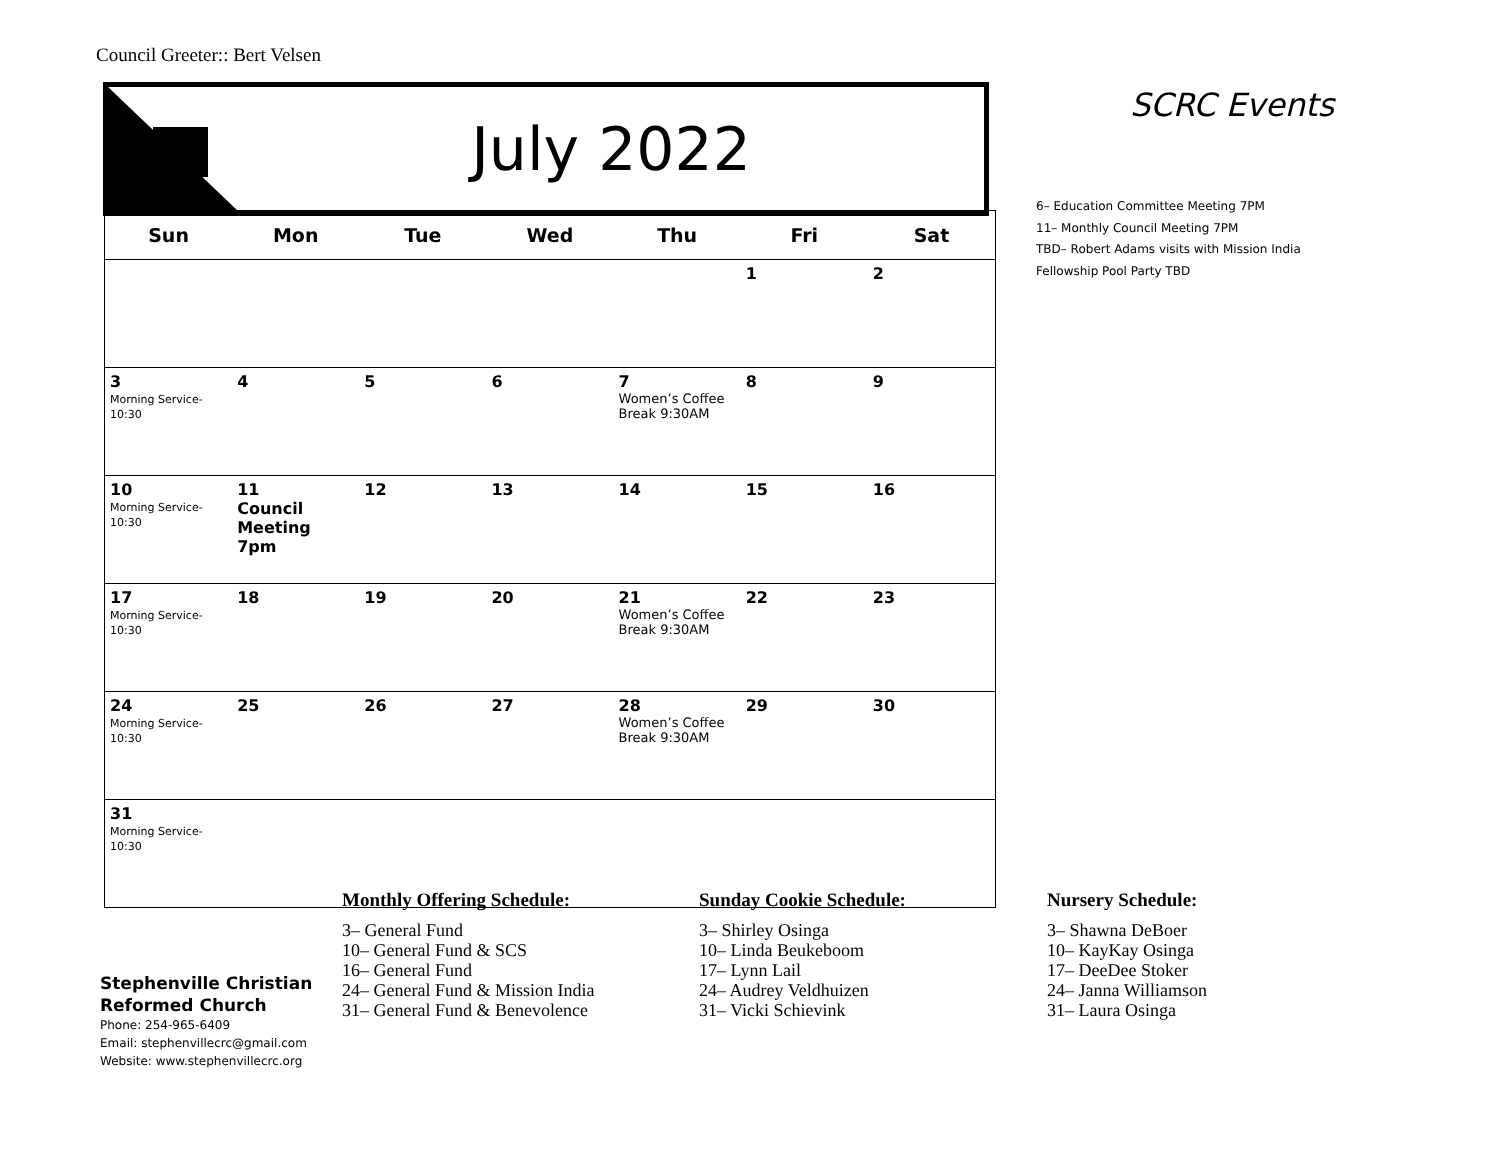Council Greeter:: Bert Velsen
July 2022
| Sun | Mon | Tue | Wed | Thu | Fri | Sat |
| --- | --- | --- | --- | --- | --- | --- |
| | | | | | 1 | 2 |
| 3 Morning Service- 10:30 | 4 | 5 | 6 | 7 Women’s Coffee Break 9:30AM | 8 | 9 |
| 10 Morning Service- 10:30 | 11 Council Meeting 7pm | 12 | 13 | 14 | 15 | 16 |
| 17 Morning Service- 10:30 | 18 | 19 | 20 | 21 Women’s Coffee Break 9:30AM | 22 | 23 |
| 24 Morning Service- 10:30 | 25 | 26 | 27 | 28 Women’s Coffee Break 9:30AM | 29 | 30 |
| 31 Morning Service- 10:30 | | | | | | |
SCRC Events
6– Education Committee Meeting 7PM
11– Monthly Council Meeting 7PM
TBD– Robert Adams visits with Mission India
Fellowship Pool Party TBD
Stephenville Christian
Reformed Church
Phone: 254-965-6409
Email: stephenvillecrc@gmail.com
Website: www.stephenvillecrc.org
Monthly Offering Schedule:
3– General Fund
10– General Fund & SCS
16– General Fund
24– General Fund & Mission India
31– General Fund & Benevolence
Sunday Cookie Schedule:
3– Shirley Osinga
10– Linda Beukeboom
17– Lynn Lail
24– Audrey Veldhuizen
31– Vicki Schievink
Nursery Schedule:
3– Shawna DeBoer
10– KayKay Osinga
17– DeeDee Stoker
24– Janna Williamson
31– Laura Osinga